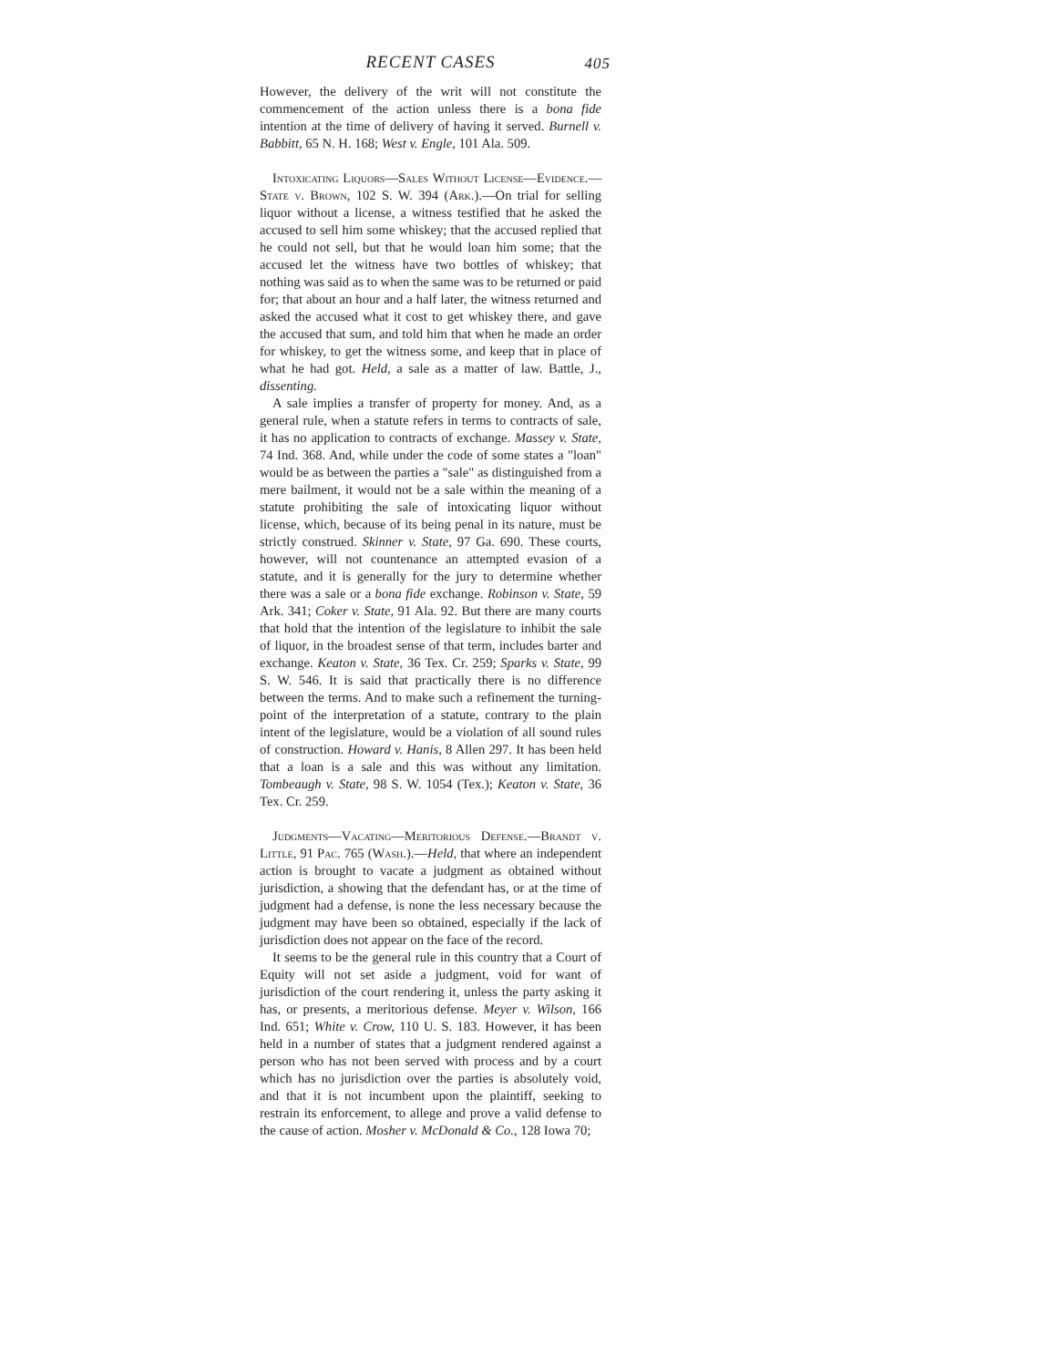RECENT CASES 405
However, the delivery of the writ will not constitute the commencement of the action unless there is a bona fide intention at the time of delivery of having it served. Burnell v. Babbitt, 65 N. H. 168; West v. Engle, 101 Ala. 509.
Intoxicating Liquors—Sales Without License—Evidence.—State v. Brown, 102 S. W. 394 (Ark.).—On trial for selling liquor without a license, a witness testified that he asked the accused to sell him some whiskey; that the accused replied that he could not sell, but that he would loan him some; that the accused let the witness have two bottles of whiskey; that nothing was said as to when the same was to be returned or paid for; that about an hour and a half later, the witness returned and asked the accused what it cost to get whiskey there, and gave the accused that sum, and told him that when he made an order for whiskey, to get the witness some, and keep that in place of what he had got. Held, a sale as a matter of law. Battle, J., dissenting.
A sale implies a transfer of property for money. And, as a general rule, when a statute refers in terms to contracts of sale, it has no application to contracts of exchange. Massey v. State, 74 Ind. 368. And, while under the code of some states a "loan" would be as between the parties a "sale" as distinguished from a mere bailment, it would not be a sale within the meaning of a statute prohibiting the sale of intoxicating liquor without license, which, because of its being penal in its nature, must be strictly construed. Skinner v. State, 97 Ga. 690. These courts, however, will not countenance an attempted evasion of a statute, and it is generally for the jury to determine whether there was a sale or a bona fide exchange. Robinson v. State, 59 Ark. 341; Coker v. State, 91 Ala. 92. But there are many courts that hold that the intention of the legislature to inhibit the sale of liquor, in the broadest sense of that term, includes barter and exchange. Keaton v. State, 36 Tex. Cr. 259; Sparks v. State, 99 S. W. 546. It is said that practically there is no difference between the terms. And to make such a refinement the turning-point of the interpretation of a statute, contrary to the plain intent of the legislature, would be a violation of all sound rules of construction. Howard v. Hanis, 8 Allen 297. It has been held that a loan is a sale and this was without any limitation. Tombeaugh v. State, 98 S. W. 1054 (Tex.); Keaton v. State, 36 Tex. Cr. 259.
Judgments—Vacating—Meritorious Defense.—Brandt v. Little, 91 Pac. 765 (Wash.).—Held, that where an independent action is brought to vacate a judgment as obtained without jurisdiction, a showing that the defendant has, or at the time of judgment had a defense, is none the less necessary because the judgment may have been so obtained, especially if the lack of jurisdiction does not appear on the face of the record.
It seems to be the general rule in this country that a Court of Equity will not set aside a judgment, void for want of jurisdiction of the court rendering it, unless the party asking it has, or presents, a meritorious defense. Meyer v. Wilson, 166 Ind. 651; White v. Crow, 110 U. S. 183. However, it has been held in a number of states that a judgment rendered against a person who has not been served with process and by a court which has no jurisdiction over the parties is absolutely void, and that it is not incumbent upon the plaintiff, seeking to restrain its enforcement, to allege and prove a valid defense to the cause of action. Mosher v. McDonald & Co., 128 Iowa 70;